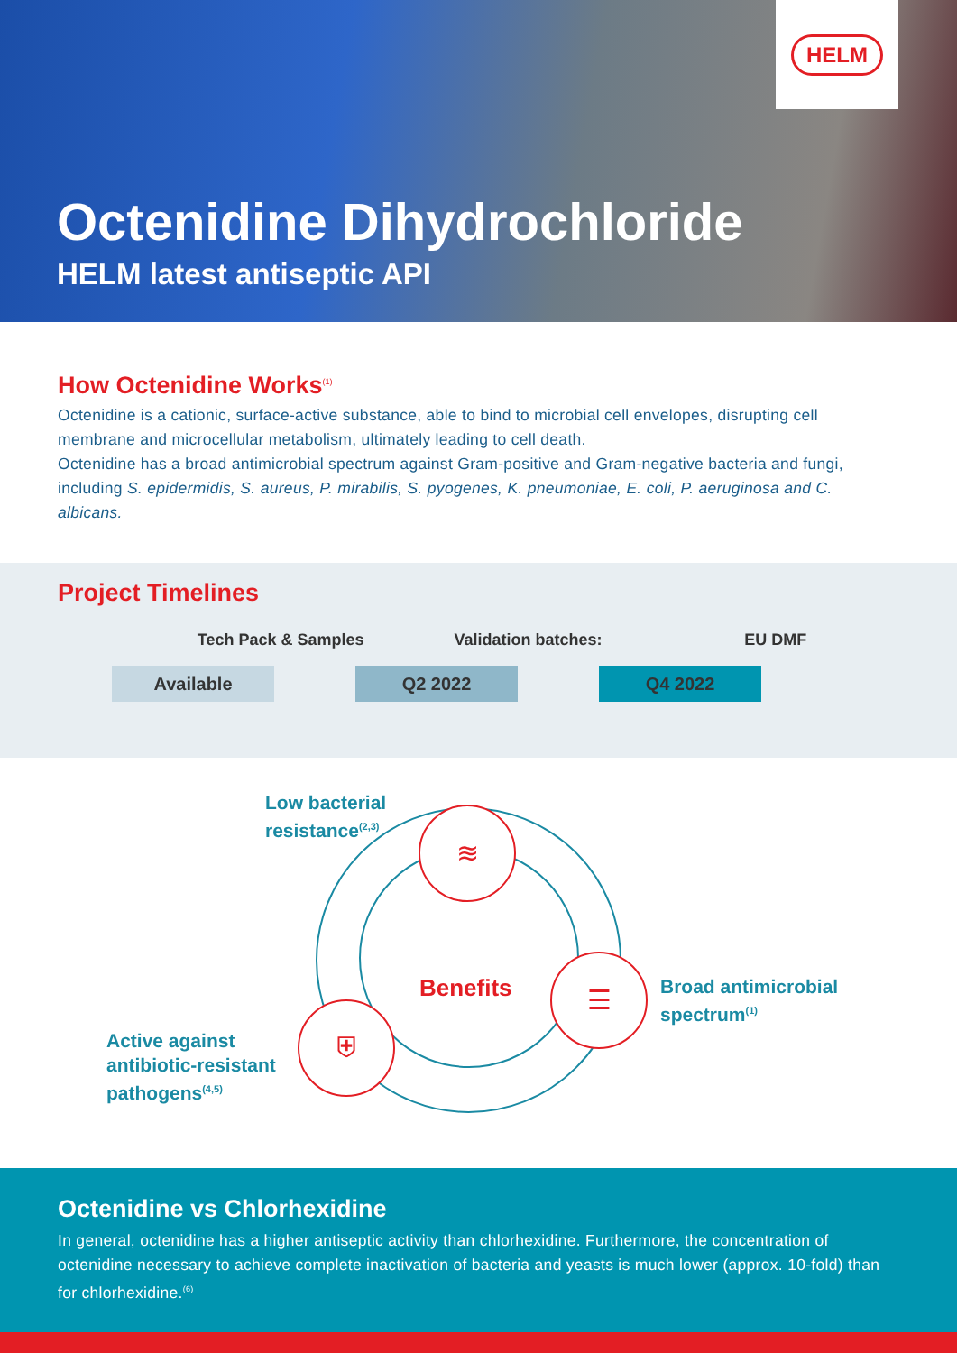HELM
Octenidine Dihydrochloride
HELM latest antiseptic API
How Octenidine Works<sup>(1)</sup>
Octenidine is a cationic, surface-active substance, able to bind to microbial cell envelopes, disrupting cell membrane and microcellular metabolism, ultimately leading to cell death.
Octenidine has a broad antimicrobial spectrum against Gram-positive and Gram-negative bacteria and fungi, including S. epidermidis, S. aureus, P. mirabilis, S. pyogenes, K. pneumoniae, E. coli, P. aeruginosa and C. albicans.
Project Timelines
Tech Pack & Samples Validation batches: EU DMF
Available Q2 2022 Q4 2022
≋
☰
⛨
Low bacterial
resistance<sup>(2,3)</sup>
Benefits
Broad antimicrobial
spectrum<sup>(1)</sup>
Active against
antibiotic-resistant
pathogens<sup>(4,5)</sup>
Octenidine vs Chlorhexidine
In general, octenidine has a higher antiseptic activity than chlorhexidine. Furthermore, the concentration of octenidine necessary to achieve complete inactivation of bacteria and yeasts is much lower (approx. 10-fold) than for chlorhexidine.<sup>(6)</sup>